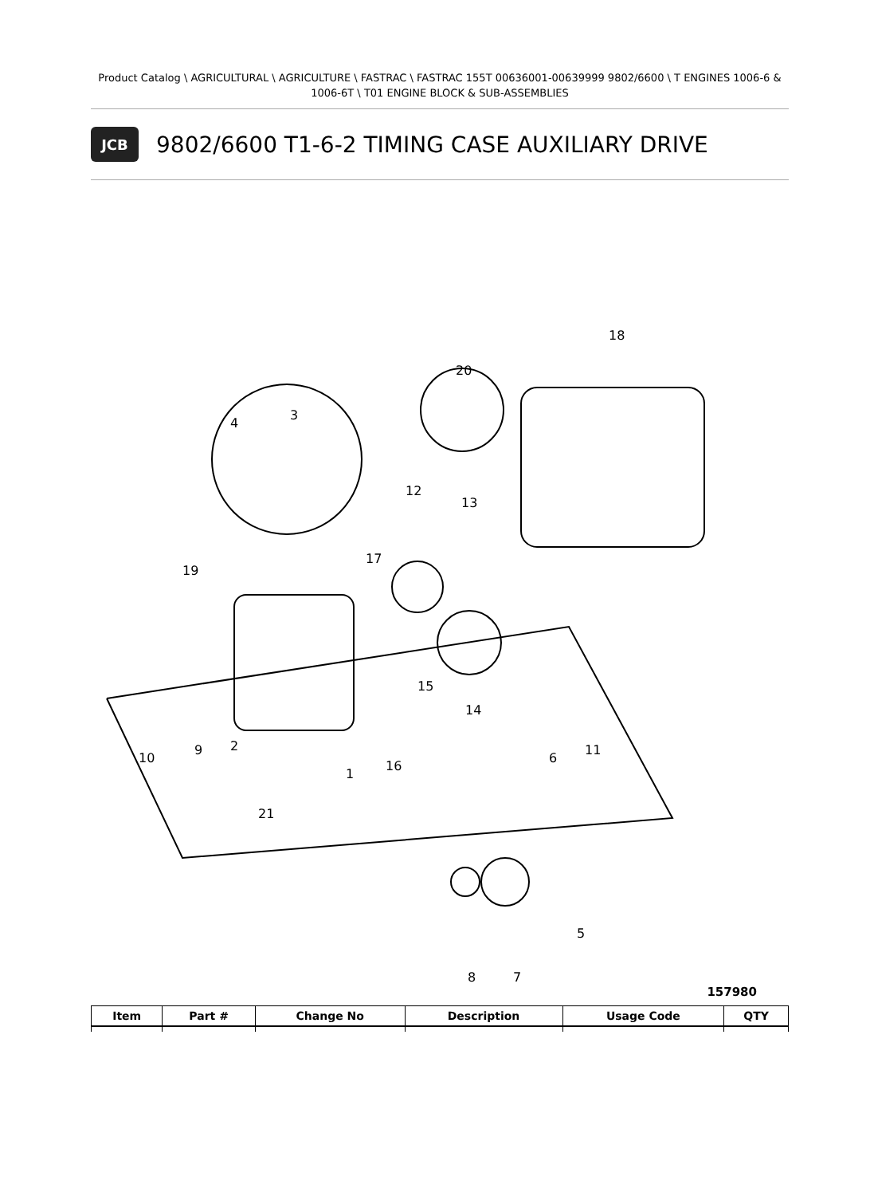Product Catalog \ AGRICULTURAL \ AGRICULTURE \ FASTRAC \ FASTRAC 155T 00636001-00639999 9802/6600 \ T ENGINES 1006-6 & 1006-6T \ T01 ENGINE BLOCK & SUB-ASSEMBLIES
JCB
9802/6600 T1-6-2 TIMING CASE AUXILIARY DRIVE
18
20
3
4
12
13
17
19
15
14
10
9
2
1
16
21
6
11
5
8
7
157980
| Item | Part # | Change No | Description | Usage Code | QTY |
| --- | --- | --- | --- | --- | --- |